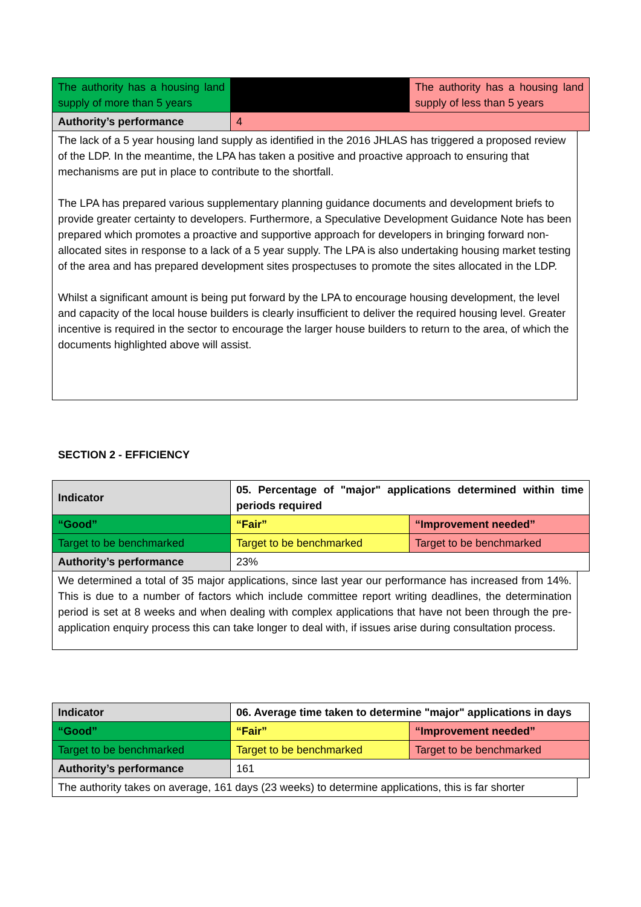| The authority has a housing land supply of more than 5 years | | The authority has a housing land supply of less than 5 years |
| Authority’s performance | 4 | |
The lack of a 5 year housing land supply as identified in the 2016 JHLAS has triggered a proposed review of the LDP. In the meantime, the LPA has taken a positive and proactive approach to ensuring that mechanisms are put in place to contribute to the shortfall.
The LPA has prepared various supplementary planning guidance documents and development briefs to provide greater certainty to developers. Furthermore, a Speculative Development Guidance Note has been prepared which promotes a proactive and supportive approach for developers in bringing forward non-allocated sites in response to a lack of a 5 year supply. The LPA is also undertaking housing market testing of the area and has prepared development sites prospectuses to promote the sites allocated in the LDP.
Whilst a significant amount is being put forward by the LPA to encourage housing development, the level and capacity of the local house builders is clearly insufficient to deliver the required housing level. Greater incentive is required in the sector to encourage the larger house builders to return to the area, of which the documents highlighted above will assist.
SECTION 2 - EFFICIENCY
| Indicator | 05. Percentage of "major" applications determined within time periods required | |
| --- | --- | --- |
| “Good” | “Fair” | “Improvement needed” |
| Target to be benchmarked | Target to be benchmarked | Target to be benchmarked |
| Authority’s performance | 23% | |
We determined a total of 35 major applications, since last year our performance has increased from 14%. This is due to a number of factors which include committee report writing deadlines, the determination period is set at 8 weeks and when dealing with complex applications that have not been through the pre-application enquiry process this can take longer to deal with, if issues arise during consultation process.
| Indicator | 06. Average time taken to determine "major" applications in days | |
| --- | --- | --- |
| “Good” | “Fair” | “Improvement needed” |
| Target to be benchmarked | Target to be benchmarked | Target to be benchmarked |
| Authority’s performance | 161 | |
The authority takes on average, 161 days (23 weeks) to determine applications, this is far shorter